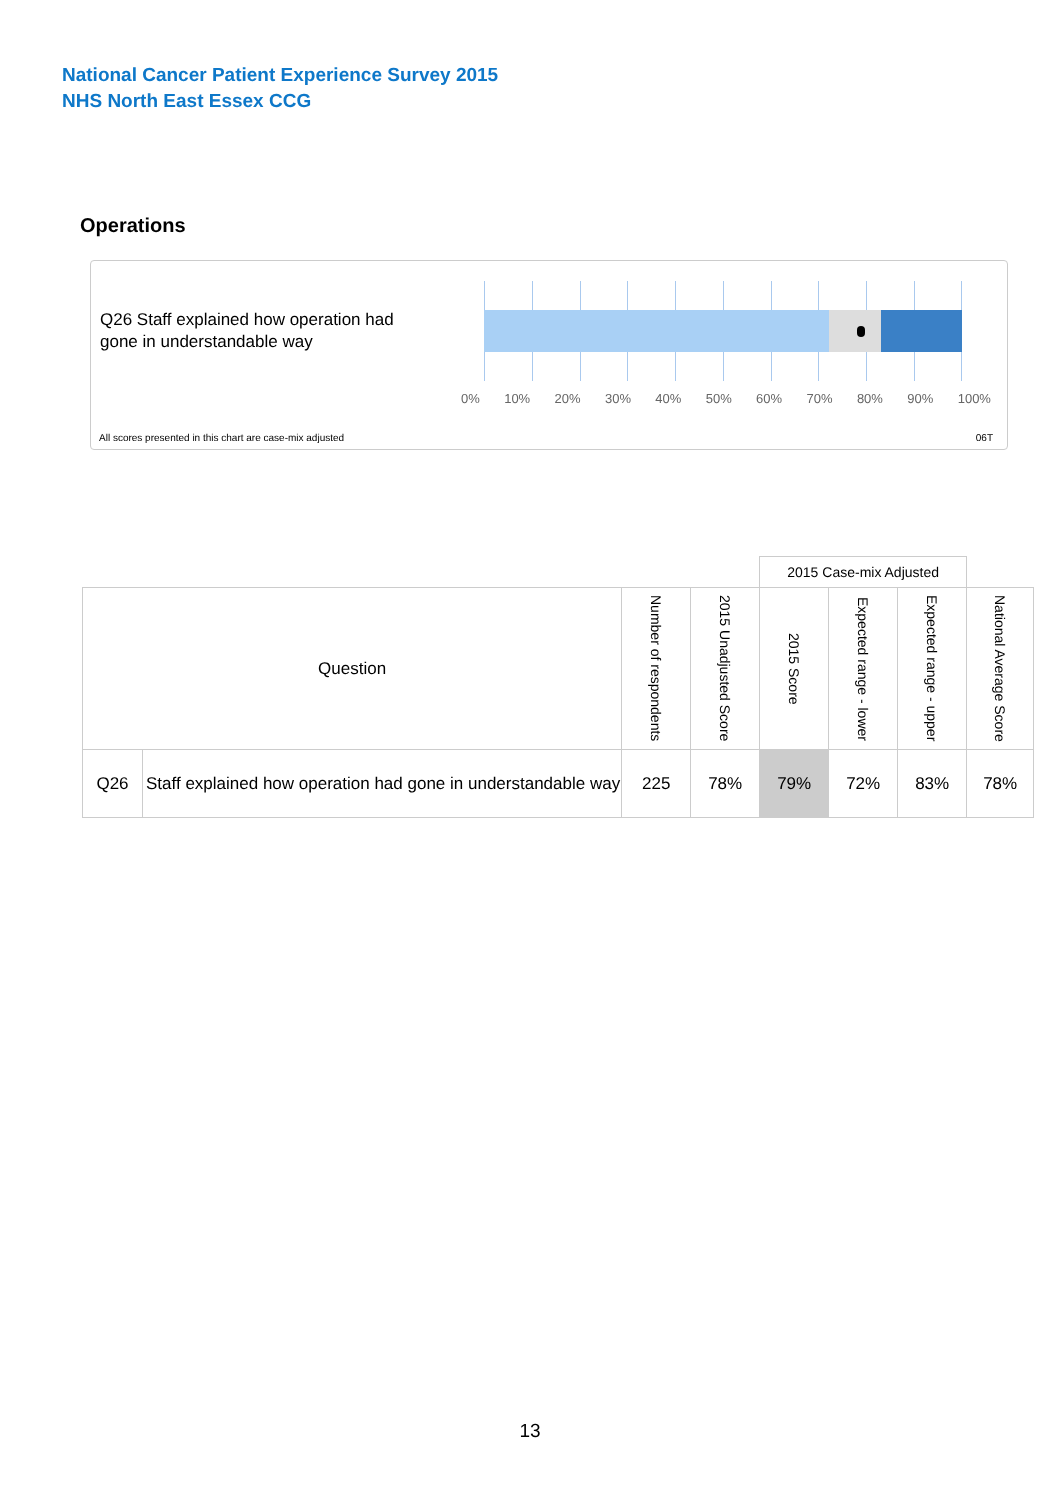National Cancer Patient Experience Survey 2015
NHS North East Essex CCG
Operations
Q26 Staff explained how operation had gone in understandable way
0% 10% 20% 30% 40% 50% 60% 70% 80% 90% 100%
All scores presented in this chart are case-mix adjusted
06T
| | | | | 2015 Case-mix Adjusted | | | |
| --- | --- | --- | --- | --- | --- | --- | --- |
| Question | | Number of respondents | 2015 Unadjusted Score | 2015 Score | Expected range - lower | Expected range - upper | National Average Score |
| Q26 | Staff explained how operation had gone in understandable way | 225 | 78% | 79% | 72% | 83% | 78% |
13